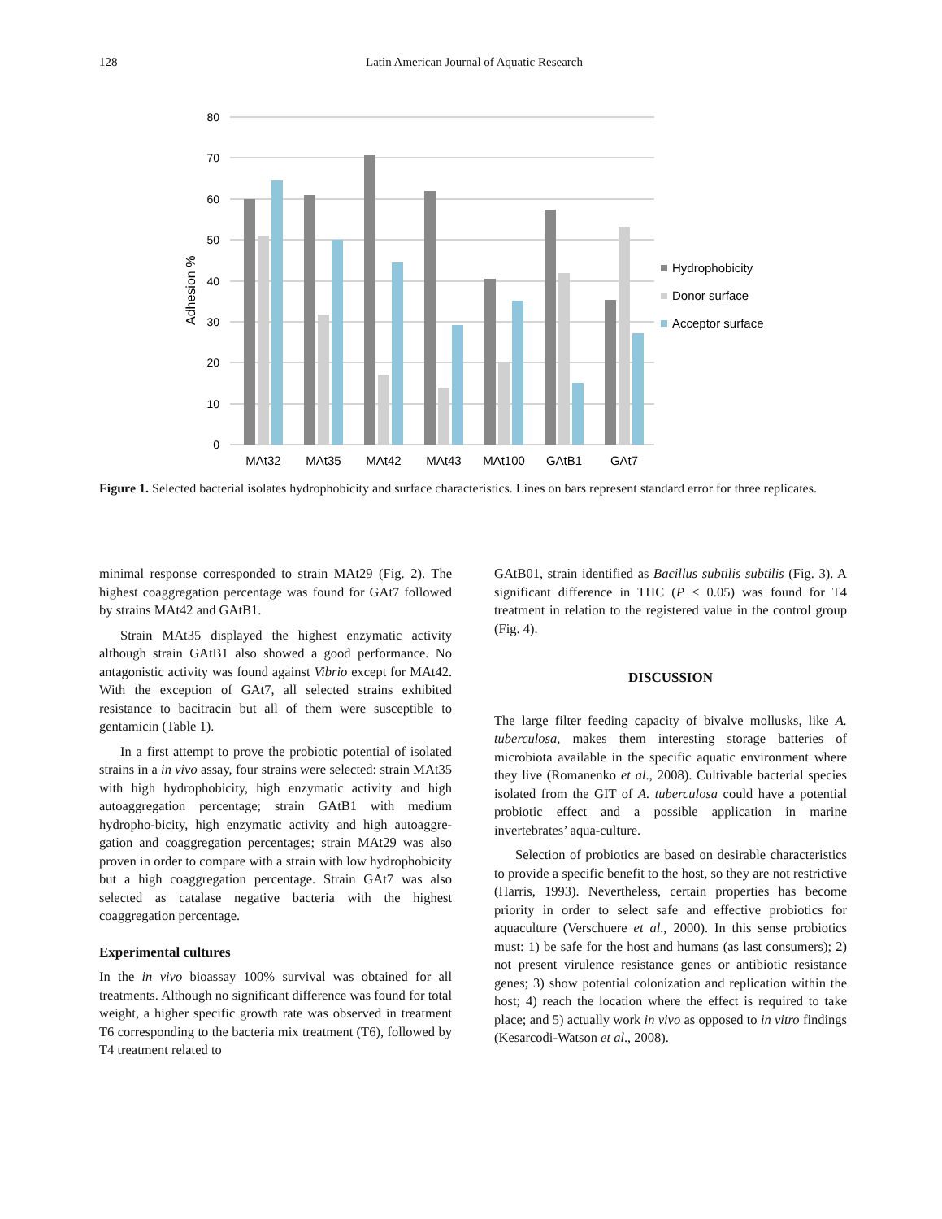128 Latin American Journal of Aquatic Research
80
70
60
50
40
30
20
10
0
Adhesion %
MAt32
MAt35
MAt42
MAt43
MAt100
GAtB1
GAt7
Hydrophobicity
Donor surface
Acceptor surface
Figure 1. Selected bacterial isolates hydrophobicity and surface characteristics. Lines on bars represent standard error for three replicates.
minimal response corresponded to strain MAt29 (Fig. 2). The highest coaggregation percentage was found for GAt7 followed by strains MAt42 and GAtB1.
Strain MAt35 displayed the highest enzymatic activity although strain GAtB1 also showed a good performance. No antagonistic activity was found against Vibrio except for MAt42. With the exception of GAt7, all selected strains exhibited resistance to bacitracin but all of them were susceptible to gentamicin (Table 1).
In a first attempt to prove the probiotic potential of isolated strains in a in vivo assay, four strains were selected: strain MAt35 with high hydrophobicity, high enzymatic activity and high autoaggregation percentage; strain GAtB1 with medium hydropho-bicity, high enzymatic activity and high autoaggre-gation and coaggregation percentages; strain MAt29 was also proven in order to compare with a strain with low hydrophobicity but a high coaggregation percentage. Strain GAt7 was also selected as catalase negative bacteria with the highest coaggregation percentage.
Experimental cultures
In the in vivo bioassay 100% survival was obtained for all treatments. Although no significant difference was found for total weight, a higher specific growth rate was observed in treatment T6 corresponding to the bacteria mix treatment (T6), followed by T4 treatment related to
GAtB01, strain identified as Bacillus subtilis subtilis (Fig. 3). A significant difference in THC (P < 0.05) was found for T4 treatment in relation to the registered value in the control group (Fig. 4).
DISCUSSION
The large filter feeding capacity of bivalve mollusks, like A. tuberculosa, makes them interesting storage batteries of microbiota available in the specific aquatic environment where they live (Romanenko et al., 2008). Cultivable bacterial species isolated from the GIT of A. tuberculosa could have a potential probiotic effect and a possible application in marine invertebrates’ aqua-culture.
Selection of probiotics are based on desirable characteristics to provide a specific benefit to the host, so they are not restrictive (Harris, 1993). Nevertheless, certain properties has become priority in order to select safe and effective probiotics for aquaculture (Verschuere et al., 2000). In this sense probiotics must: 1) be safe for the host and humans (as last consumers); 2) not present virulence resistance genes or antibiotic resistance genes; 3) show potential colonization and replication within the host; 4) reach the location where the effect is required to take place; and 5) actually work in vivo as opposed to in vitro findings (Kesarcodi-Watson et al., 2008).